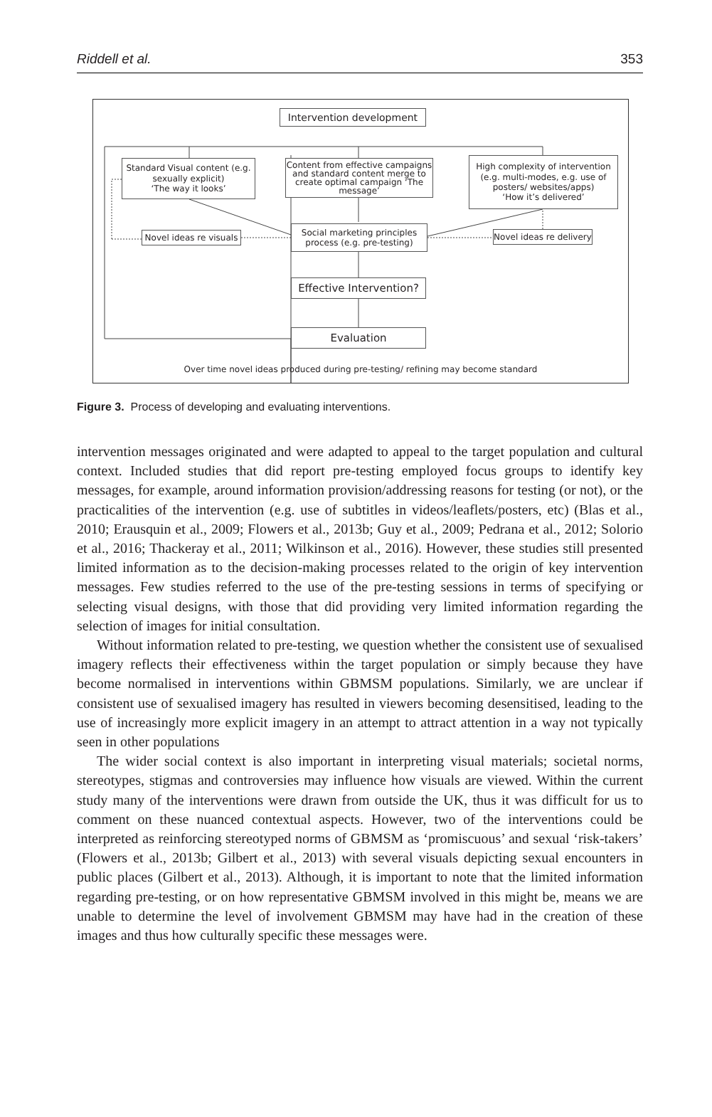Riddell et al. 353
Intervention development
Standard Visual content (e.g. sexually explicit)
‘The way it looks’
Content from effective campaigns and standard content merge to create optimal campaign ‘The message’
High complexity of intervention (e.g. multi-modes, e.g. use of posters/ websites/apps)
‘How it’s delivered’
Novel ideas re visuals
Social marketing principles process (e.g. pre-testing)
Novel ideas re delivery
Effective Intervention?
Evaluation
Over time novel ideas produced during pre-testing/ refining may become standard
Figure 3. Process of developing and evaluating interventions.
intervention messages originated and were adapted to appeal to the target population and cultural context. Included studies that did report pre-testing employed focus groups to identify key messages, for example, around information provision/addressing reasons for testing (or not), or the practicalities of the intervention (e.g. use of subtitles in videos/leaflets/posters, etc) (Blas et al., 2010; Erausquin et al., 2009; Flowers et al., 2013b; Guy et al., 2009; Pedrana et al., 2012; Solorio et al., 2016; Thackeray et al., 2011; Wilkinson et al., 2016). However, these studies still presented limited information as to the decision-making processes related to the origin of key intervention messages. Few studies referred to the use of the pre-testing sessions in terms of specifying or selecting visual designs, with those that did providing very limited information regarding the selection of images for initial consultation.
Without information related to pre-testing, we question whether the consistent use of sexualised imagery reflects their effectiveness within the target population or simply because they have become normalised in interventions within GBMSM populations. Similarly, we are unclear if consistent use of sexualised imagery has resulted in viewers becoming desensitised, leading to the use of increasingly more explicit imagery in an attempt to attract attention in a way not typically seen in other populations
The wider social context is also important in interpreting visual materials; societal norms, stereotypes, stigmas and controversies may influence how visuals are viewed. Within the current study many of the interventions were drawn from outside the UK, thus it was difficult for us to comment on these nuanced contextual aspects. However, two of the interventions could be interpreted as reinforcing stereotyped norms of GBMSM as ‘promiscuous’ and sexual ‘risk-takers’ (Flowers et al., 2013b; Gilbert et al., 2013) with several visuals depicting sexual encounters in public places (Gilbert et al., 2013). Although, it is important to note that the limited information regarding pre-testing, or on how representative GBMSM involved in this might be, means we are unable to determine the level of involvement GBMSM may have had in the creation of these images and thus how culturally specific these messages were.